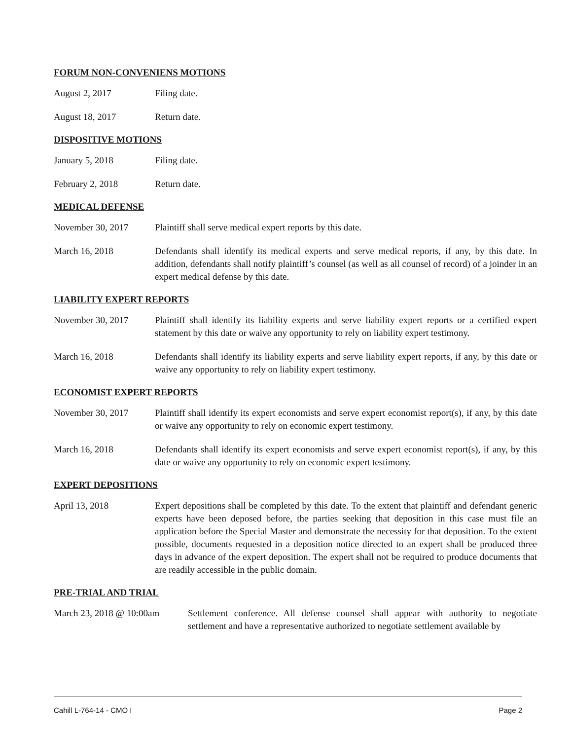FORUM NON-CONVENIENS MOTIONS
August 2, 2017 Filing date.
August 18, 2017 Return date.
DISPOSITIVE MOTIONS
January 5, 2018 Filing date.
February 2, 2018 Return date.
MEDICAL DEFENSE
November 30, 2017 Plaintiff shall serve medical expert reports by this date.
March 16, 2018 Defendants shall identify its medical experts and serve medical reports, if any, by this date. In addition, defendants shall notify plaintiff’s counsel (as well as all counsel of record) of a joinder in an expert medical defense by this date.
LIABILITY EXPERT REPORTS
November 30, 2017 Plaintiff shall identify its liability experts and serve liability expert reports or a certified expert statement by this date or waive any opportunity to rely on liability expert testimony.
March 16, 2018 Defendants shall identify its liability experts and serve liability expert reports, if any, by this date or waive any opportunity to rely on liability expert testimony.
ECONOMIST EXPERT REPORTS
November 30, 2017 Plaintiff shall identify its expert economists and serve expert economist report(s), if any, by this date or waive any opportunity to rely on economic expert testimony.
March 16, 2018 Defendants shall identify its expert economists and serve expert economist report(s), if any, by this date or waive any opportunity to rely on economic expert testimony.
EXPERT DEPOSITIONS
April 13, 2018 Expert depositions shall be completed by this date. To the extent that plaintiff and defendant generic experts have been deposed before, the parties seeking that deposition in this case must file an application before the Special Master and demonstrate the necessity for that deposition. To the extent possible, documents requested in a deposition notice directed to an expert shall be produced three days in advance of the expert deposition. The expert shall not be required to produce documents that are readily accessible in the public domain.
PRE-TRIAL AND TRIAL
March 23, 2018 @ 10:00am
Settlement conference. All defense counsel shall appear with authority to negotiate settlement and have a representative authorized to negotiate settlement available by
Cahill L-764-14 - CMO I Page 2